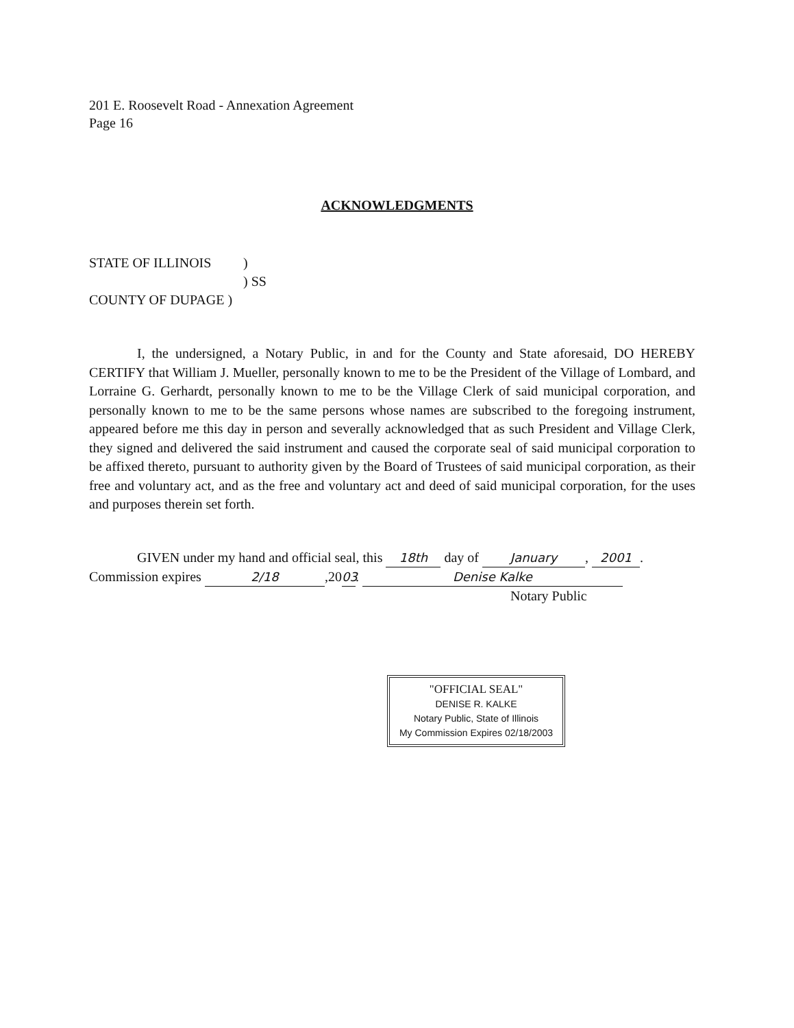201 E. Roosevelt Road - Annexation Agreement
Page 16
ACKNOWLEDGMENTS
STATE OF ILLINOIS)
) SS
COUNTY OF DUPAGE )
I, the undersigned, a Notary Public, in and for the County and State aforesaid, DO HEREBY CERTIFY that William J. Mueller, personally known to me to be the President of the Village of Lombard, and Lorraine G. Gerhardt, personally known to me to be the Village Clerk of said municipal corporation, and personally known to me to be the same persons whose names are subscribed to the foregoing instrument, appeared before me this day in person and severally acknowledged that as such President and Village Clerk, they signed and delivered the said instrument and caused the corporate seal of said municipal corporation to be affixed thereto, pursuant to authority given by the Board of Trustees of said municipal corporation, as their free and voluntary act, and as the free and voluntary act and deed of said municipal corporation, for the uses and purposes therein set forth.
GIVEN under my hand and official seal, this 18th day of January, 2001.
Commission expires 2/18,20 03. Denise Kalke
Notary Public
"OFFICIAL SEAL"
DENISE R. KALKE
Notary Public, State of Illinois
My Commission Expires 02/18/2003